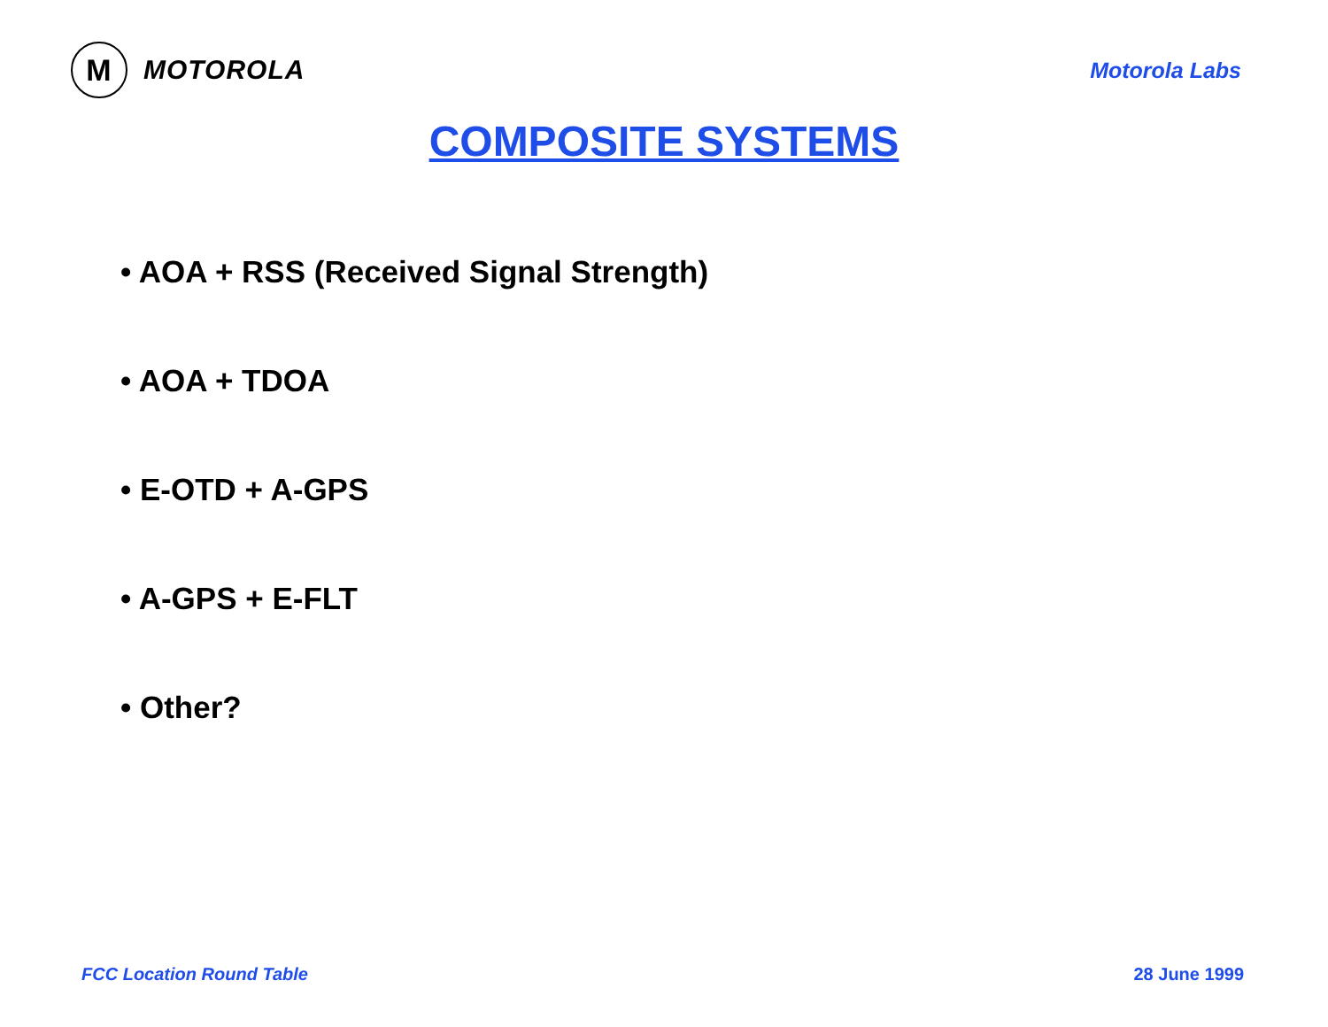M
MOTOROLA
Motorola Labs
COMPOSITE SYSTEMS
• AOA + RSS (Received Signal Strength)
• AOA + TDOA
• E-OTD + A-GPS
• A-GPS + E-FLT
• Other?
FCC Location Round Table 28 June 1999